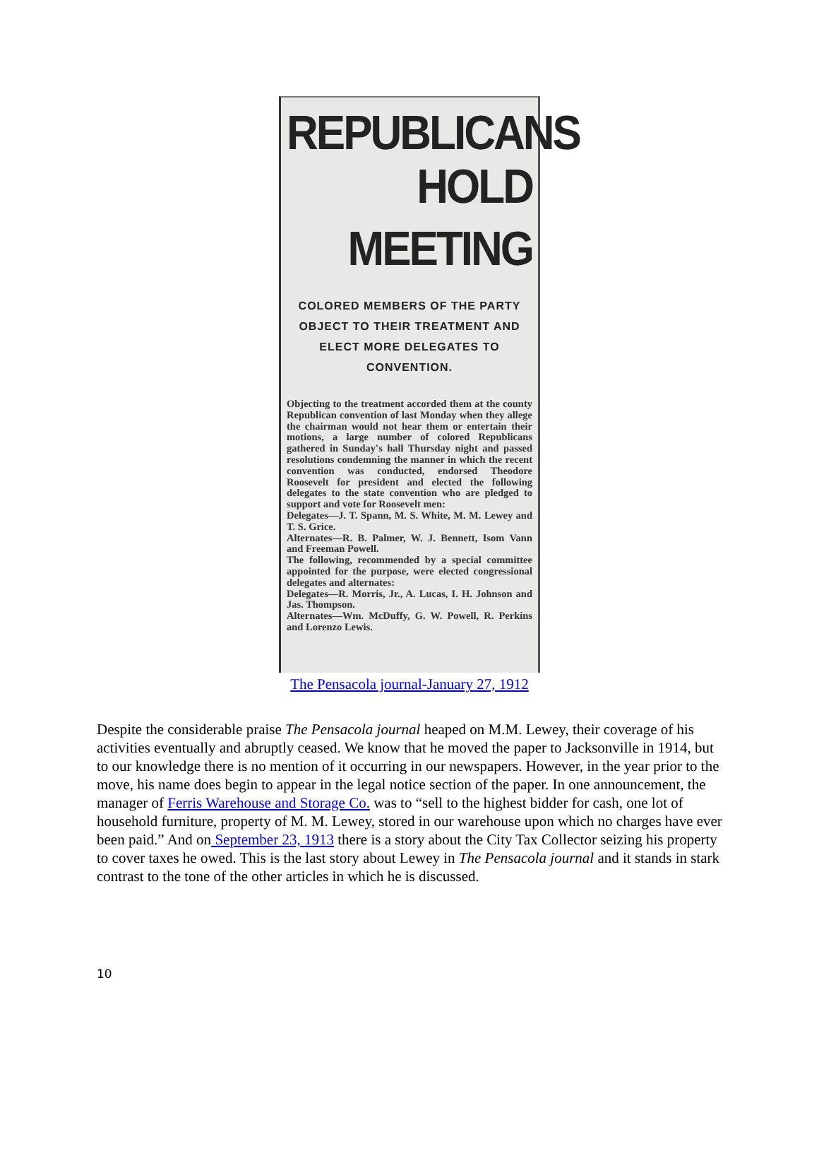REPUBLICANS
HOLD MEETING
COLORED MEMBERS OF THE PARTY OBJECT TO THEIR TREATMENT AND ELECT MORE DELEGATES TO CONVENTION.
Objecting to the treatment accorded them at the county Republican convention of last Monday when they allege the chairman would not hear them or entertain their motions, a large number of colored Republicans gathered in Sunday's hall Thursday night and passed resolutions condemning the manner in which the recent convention was conducted, endorsed Theodore Roosevelt for president and elected the following delegates to the state convention who are pledged to support and vote for Roosevelt men:
Delegates—J. T. Spann, M. S. White, M. M. Lewey and T. S. Grice.
Alternates—R. B. Palmer, W. J. Bennett, Isom Vann and Freeman Powell.
The following, recommended by a special committee appointed for the purpose, were elected congressional delegates and alternates:
Delegates—R. Morris, Jr., A. Lucas, I. H. Johnson and Jas. Thompson.
Alternates—Wm. McDuffy, G. W. Powell, R. Perkins and Lorenzo Lewis.
The Pensacola journal-January 27, 1912
Despite the considerable praise The Pensacola journal heaped on M.M. Lewey, their coverage of his activities eventually and abruptly ceased. We know that he moved the paper to Jacksonville in 1914, but to our knowledge there is no mention of it occurring in our newspapers. However, in the year prior to the move, his name does begin to appear in the legal notice section of the paper. In one announcement, the manager of Ferris Warehouse and Storage Co. was to “sell to the highest bidder for cash, one lot of household furniture, property of M. M. Lewey, stored in our warehouse upon which no charges have ever been paid.” And on September 23, 1913 there is a story about the City Tax Collector seizing his property to cover taxes he owed. This is the last story about Lewey in The Pensacola journal and it stands in stark contrast to the tone of the other articles in which he is discussed.
10